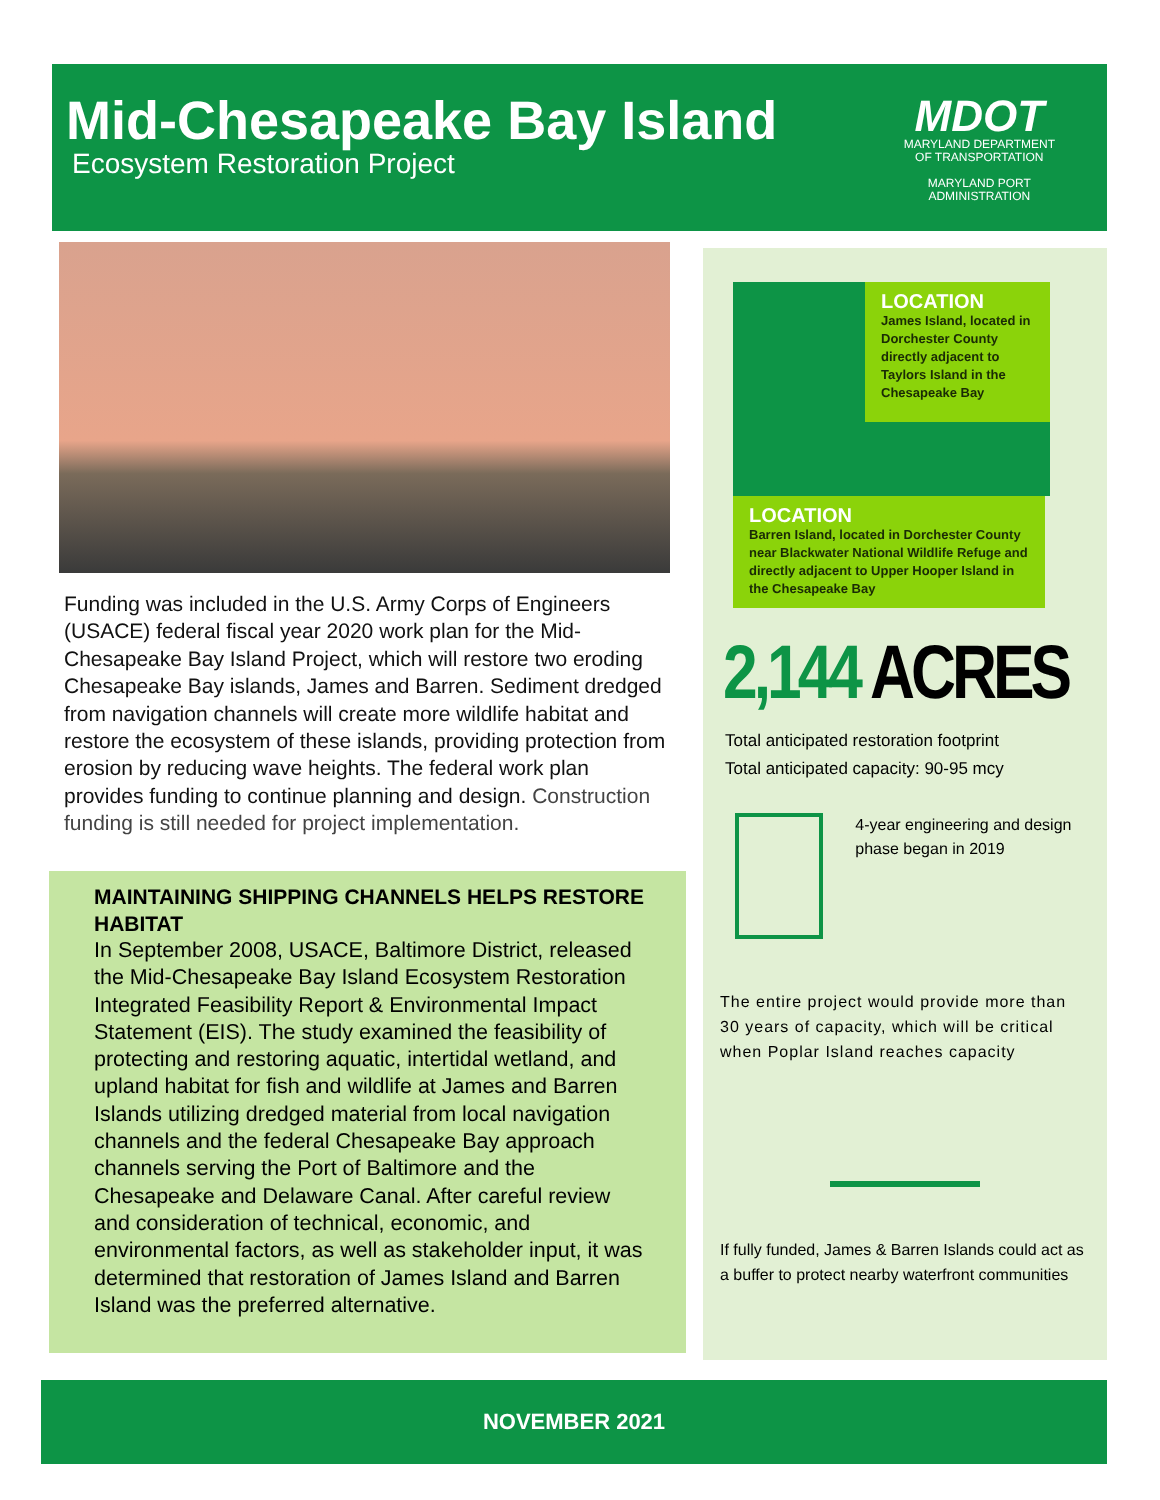Mid-Chesapeake Bay Island
Ecosystem Restoration Project
MDOT
MARYLAND DEPARTMENT
OF TRANSPORTATION
MARYLAND PORT
ADMINISTRATION
Funding was included in the U.S. Army Corps of Engineers (USACE) federal fiscal year 2020 work plan for the Mid-Chesapeake Bay Island Project, which will restore two eroding Chesapeake Bay islands, James and Barren. Sediment dredged from navigation channels will create more wildlife habitat and restore the ecosystem of these islands, providing protection from erosion by reducing wave heights. The federal work plan provides funding to continue planning and design. Construction funding is still needed for project implementation.
MAINTAINING SHIPPING CHANNELS HELPS RESTORE HABITAT
In September 2008, USACE, Baltimore District, released the Mid-Chesapeake Bay Island Ecosystem Restoration Integrated Feasibility Report & Environmental Impact Statement (EIS). The study examined the feasibility of protecting and restoring aquatic, intertidal wetland, and upland habitat for fish and wildlife at James and Barren Islands utilizing dredged material from local navigation channels and the federal Chesapeake Bay approach channels serving the Port of Baltimore and the Chesapeake and Delaware Canal. After careful review and consideration of technical, economic, and environmental factors, as well as stakeholder input, it was determined that restoration of James Island and Barren Island was the preferred alternative.
LOCATION
James Island, located in Dorchester County directly adjacent to Taylors Island in the Chesapeake Bay
LOCATION
Barren Island, located in Dorchester County near Blackwater National Wildlife Refuge and directly adjacent to Upper Hooper Island in the Chesapeake Bay
2,144 ACRES
Total anticipated restoration footprint
Total anticipated capacity: 90-95 mcy
4-year engineering and design phase began in 2019
The entire project would provide more than 30 years of capacity, which will be critical when Poplar Island reaches capacity
If fully funded, James & Barren Islands could act as a buffer to protect nearby waterfront communities
NOVEMBER 2021